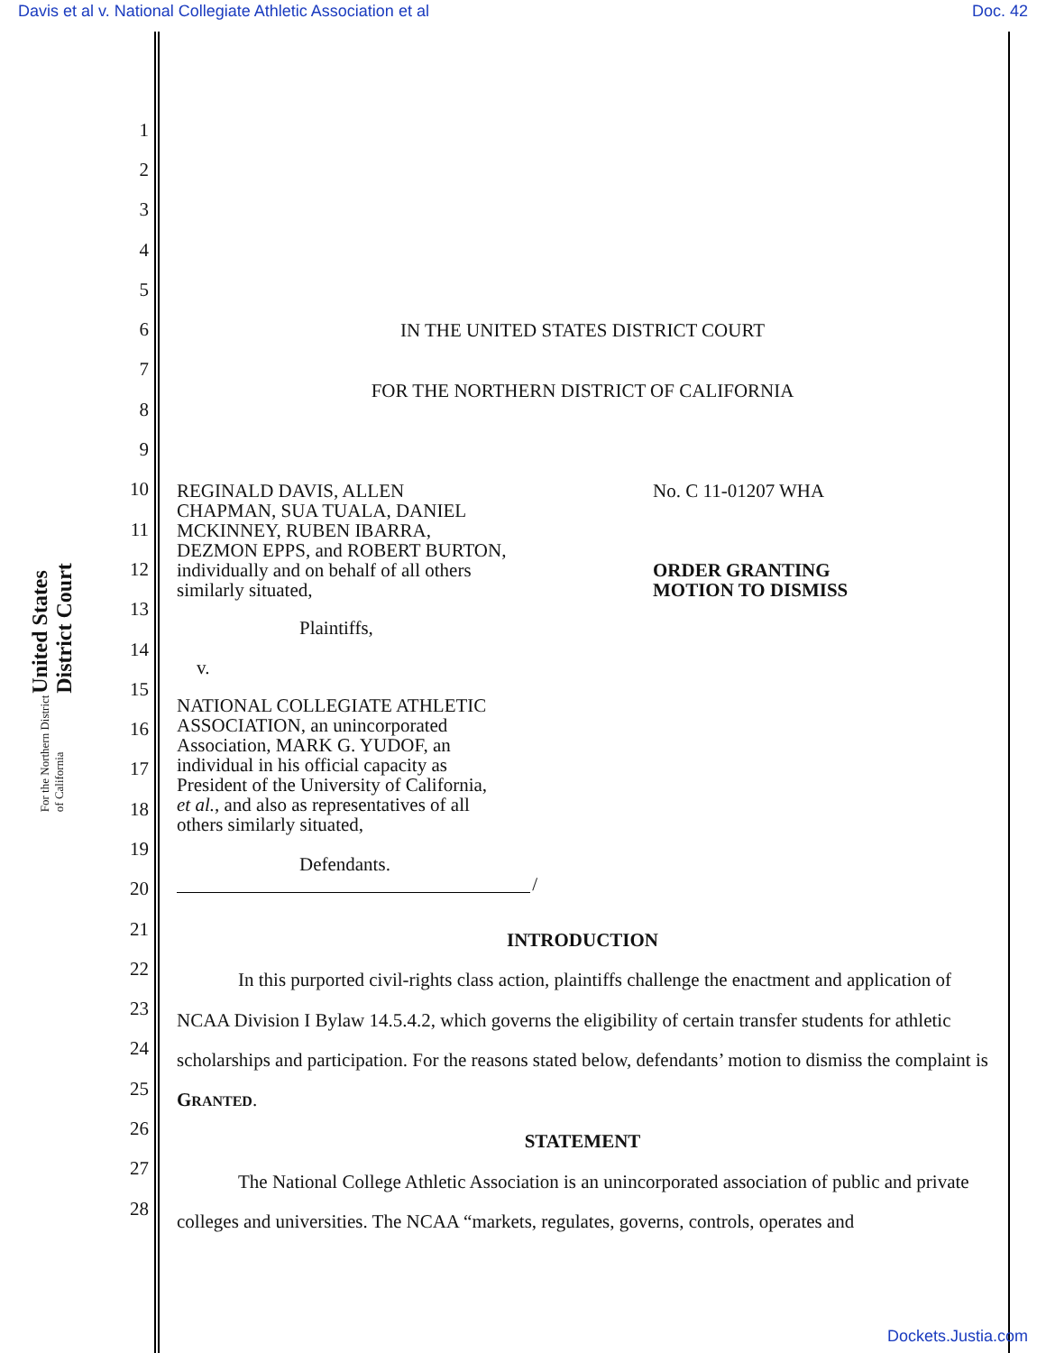Davis et al v. National Collegiate Athletic Association et al Doc. 42
United States District Court
For the Northern District of California
1
2
3
4
5
6
7
8
9
10
11
12
13
14
15
16
17
18
19
20
21
22
23
24
25
26
27
28
IN THE UNITED STATES DISTRICT COURT
FOR THE NORTHERN DISTRICT OF CALIFORNIA
REGINALD DAVIS, ALLEN
CHAPMAN, SUA TUALA, DANIEL
MCKINNEY, RUBEN IBARRA,
DEZMON EPPS, and ROBERT BURTON,
individually and on behalf of all others
similarly situated,
Plaintiffs,
v.
NATIONAL COLLEGIATE ATHLETIC
ASSOCIATION, an unincorporated
Association, MARK G. YUDOF, an
individual in his official capacity as
President of the University of California,
et al., and also as representatives of all
others similarly situated,
Defendants.
/
No. C 11-01207 WHA
ORDER GRANTING
MOTION TO DISMISS
INTRODUCTION
In this purported civil-rights class action, plaintiffs challenge the enactment and application of NCAA Division I Bylaw 14.5.4.2, which governs the eligibility of certain transfer students for athletic scholarships and participation. For the reasons stated below, defendants’ motion to dismiss the complaint is GRANTED.
STATEMENT
The National College Athletic Association is an unincorporated association of public and private colleges and universities. The NCAA “markets, regulates, governs, controls, operates and
Dockets.Justia.com